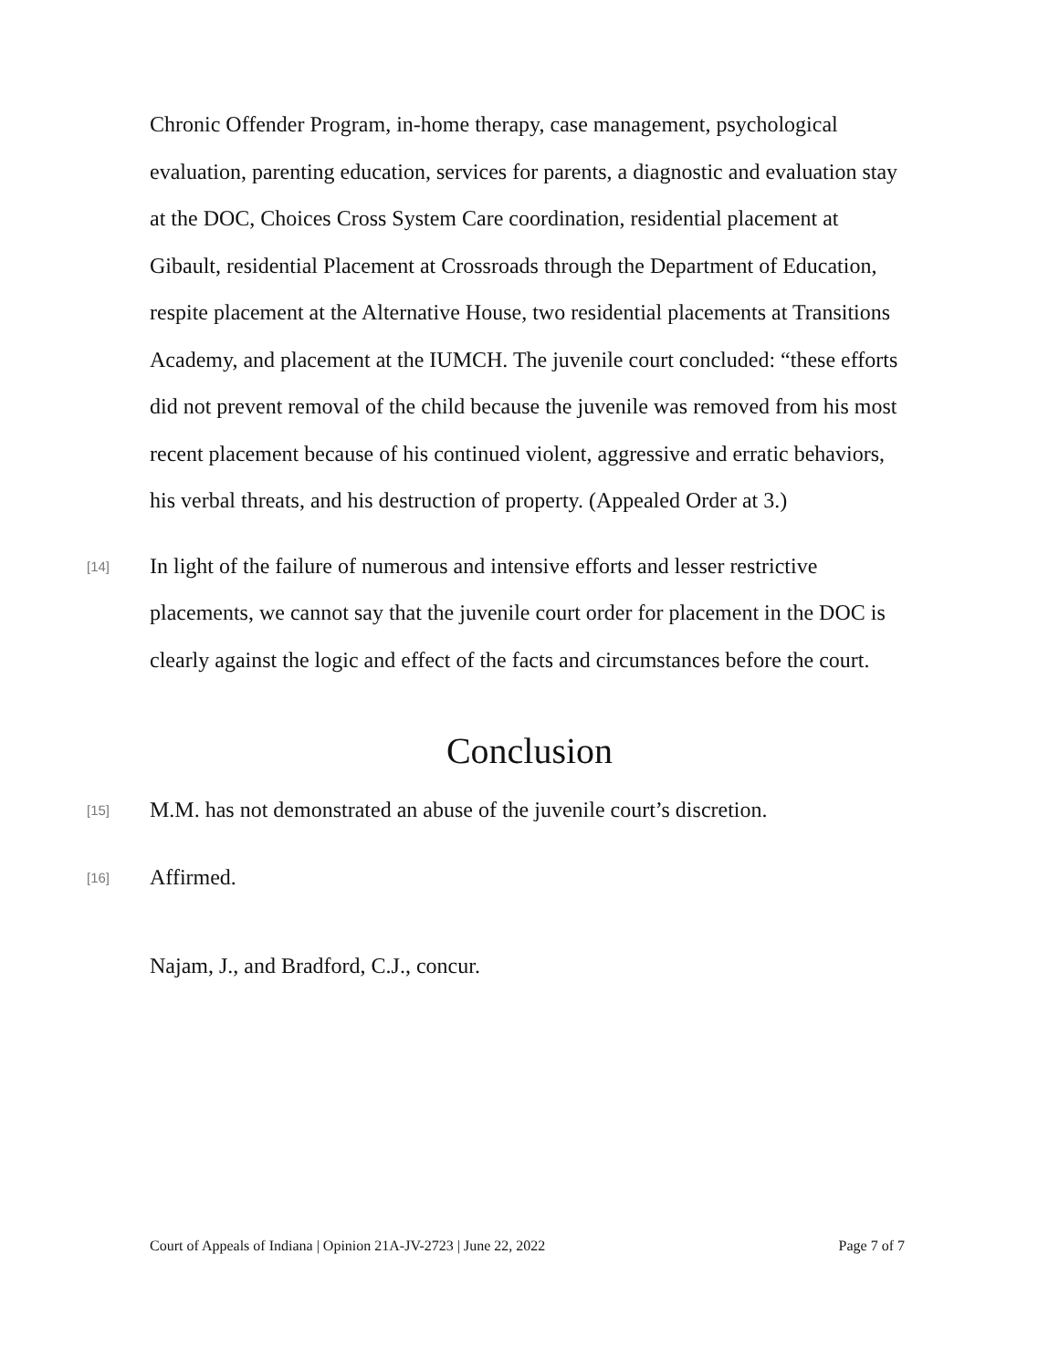Chronic Offender Program, in-home therapy, case management, psychological evaluation, parenting education, services for parents, a diagnostic and evaluation stay at the DOC, Choices Cross System Care coordination, residential placement at Gibault, residential Placement at Crossroads through the Department of Education, respite placement at the Alternative House, two residential placements at Transitions Academy, and placement at the IUMCH. The juvenile court concluded: “these efforts did not prevent removal of the child because the juvenile was removed from his most recent placement because of his continued violent, aggressive and erratic behaviors, his verbal threats, and his destruction of property. (Appealed Order at 3.)
[14] In light of the failure of numerous and intensive efforts and lesser restrictive placements, we cannot say that the juvenile court order for placement in the DOC is clearly against the logic and effect of the facts and circumstances before the court.
Conclusion
[15] M.M. has not demonstrated an abuse of the juvenile court’s discretion.
[16] Affirmed.
Najam, J., and Bradford, C.J., concur.
Court of Appeals of Indiana | Opinion 21A-JV-2723 | June 22, 2022 Page 7 of 7